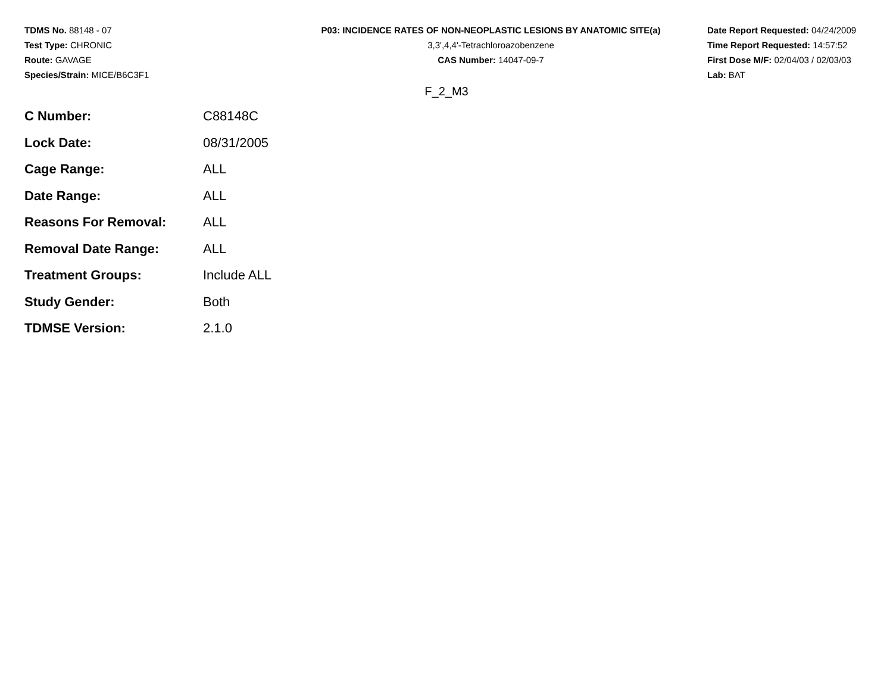TDMS No. 88148 - 07
Test Type: CHRONIC
Route: GAVAGE
Species/Strain: MICE/B6C3F1
P03: INCIDENCE RATES OF NON-NEOPLASTIC LESIONS BY ANATOMIC SITE(a)
3,3',4,4'-Tetrachloroazobenzene
CAS Number: 14047-09-7
Date Report Requested: 04/24/2009
Time Report Requested: 14:57:52
First Dose M/F: 02/04/03 / 02/03/03
Lab: BAT
F_2_M3
| C Number: | C88148C |
| Lock Date: | 08/31/2005 |
| Cage Range: | ALL |
| Date Range: | ALL |
| Reasons For Removal: | ALL |
| Removal Date Range: | ALL |
| Treatment Groups: | Include ALL |
| Study Gender: | Both |
| TDMSE Version: | 2.1.0 |